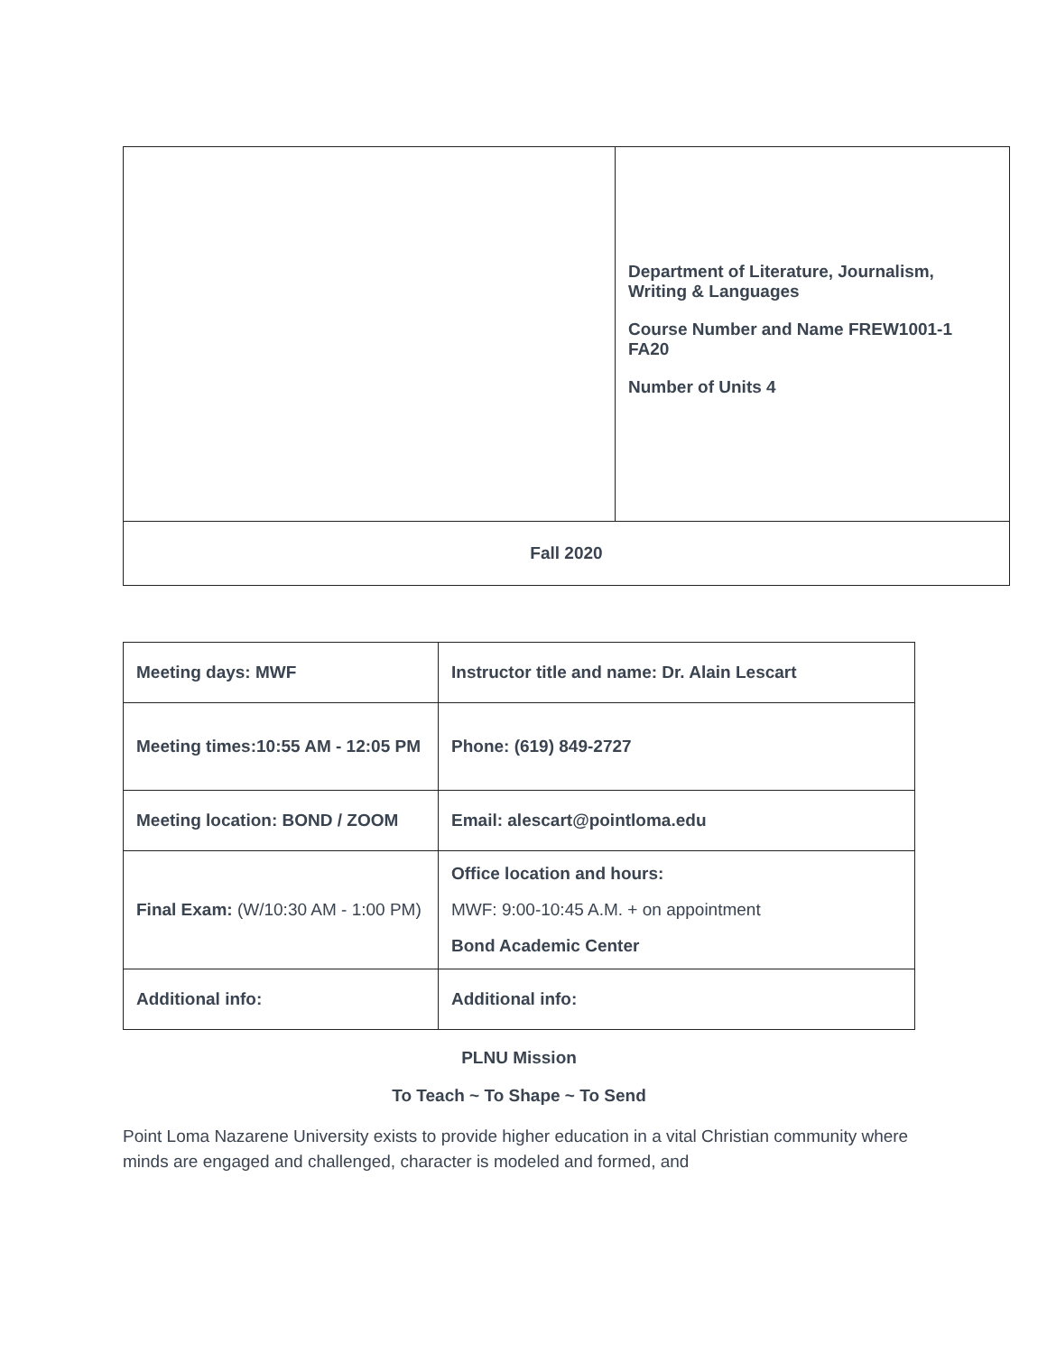| | Department of Literature, Journalism, Writing & Languages Course Number and Name FREW1001-1 FA20 Number of Units 4 |
| Fall 2020 | |
| Meeting days: MWF | Instructor title and name: Dr. Alain Lescart |
| Meeting times:10:55 AM - 12:05 PM | Phone: (619) 849-2727 |
| Meeting location: BOND / ZOOM | Email: alescart@pointloma.edu |
| Final Exam: (W/10:30 AM - 1:00 PM) | Office location and hours: MWF: 9:00-10:45 A.M. + on appointment Bond Academic Center |
| Additional info: | Additional info: |
PLNU Mission
To Teach ~ To Shape ~ To Send
Point Loma Nazarene University exists to provide higher education in a vital Christian community where minds are engaged and challenged, character is modeled and formed, and